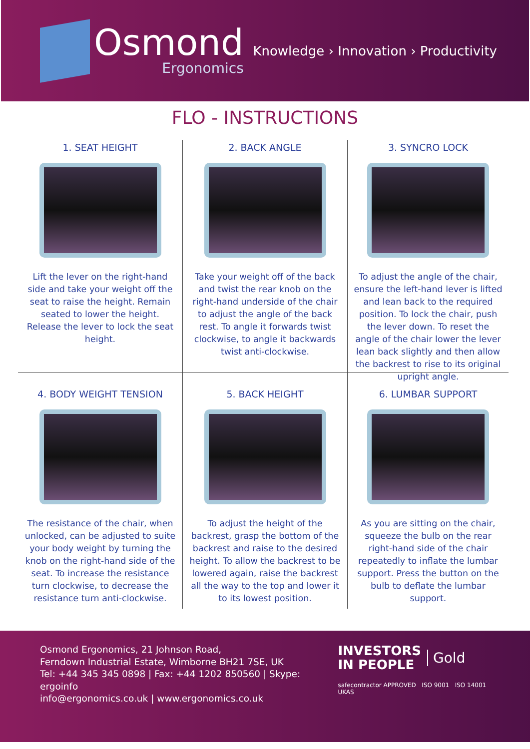Osmond
Ergonomics
Knowledge › Innovation › Productivity
FLO - INSTRUCTIONS
1. SEAT HEIGHT
Lift the lever on the right-hand side and take your weight off the seat to raise the height. Remain seated to lower the height. Release the lever to lock the seat height.
2. BACK ANGLE
Take your weight off of the back and twist the rear knob on the right-hand underside of the chair to adjust the angle of the back rest. To angle it forwards twist clockwise, to angle it backwards twist anti-clockwise.
3. SYNCRO LOCK
To adjust the angle of the chair, ensure the left-hand lever is lifted and lean back to the required position. To lock the chair, push the lever down. To reset the angle of the chair lower the lever lean back slightly and then allow the backrest to rise to its original upright angle.
4. BODY WEIGHT TENSION
The resistance of the chair, when unlocked, can be adjusted to suite your body weight by turning the knob on the right-hand side of the seat. To increase the resistance turn clockwise, to decrease the resistance turn anti-clockwise.
5. BACK HEIGHT
To adjust the height of the backrest, grasp the bottom of the backrest and raise to the desired height. To allow the backrest to be lowered again, raise the backrest all the way to the top and lower it to its lowest position.
6. LUMBAR SUPPORT
As you are sitting on the chair, squeeze the bulb on the rear right-hand side of the chair repeatedly to inflate the lumbar support. Press the button on the bulb to deflate the lumbar support.
Osmond Ergonomics, 21 Johnson Road,
Ferndown Industrial Estate, Wimborne BH21 7SE, UK
Tel: +44 345 345 0898 | Fax: +44 1202 850560 | Skype: ergoinfo
info@ergonomics.co.uk | www.ergonomics.co.uk
INVESTORS
IN PEOPLE
Gold
safecontractor APPROVED ISO 9001 ISO 14001 UKAS